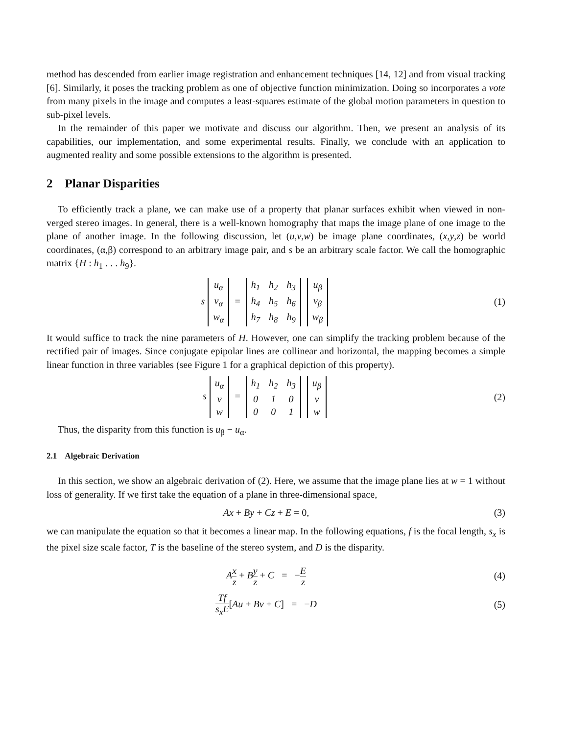method has descended from earlier image registration and enhancement techniques [14, 12] and from visual tracking [6]. Similarly, it poses the tracking problem as one of objective function minimization. Doing so incorporates a vote from many pixels in the image and computes a least-squares estimate of the global motion parameters in question to sub-pixel levels.
In the remainder of this paper we motivate and discuss our algorithm. Then, we present an analysis of its capabilities, our implementation, and some experimental results. Finally, we conclude with an application to augmented reality and some possible extensions to the algorithm is presented.
2 Planar Disparities
To efficiently track a plane, we can make use of a property that planar surfaces exhibit when viewed in non-verged stereo images. In general, there is a well-known homography that maps the image plane of one image to the plane of another image. In the following discussion, let (u,v,w) be image plane coordinates, (x,y,z) be world coordinates, (α,β) correspond to an arbitrary image pair, and s be an arbitrary scale factor. We call the homographic matrix {H : h<sub>1</sub> . . . h<sub>9</sub>}.
s
| u<sub>α</sub> |
| v<sub>α</sub> |
| w<sub>α</sub> |
=
| h<sub>1</sub> | h<sub>2</sub> | h<sub>3</sub> |
| h<sub>4</sub> | h<sub>5</sub> | h<sub>6</sub> |
| h<sub>7</sub> | h<sub>8</sub> | h<sub>9</sub> |
| u<sub>β</sub> |
| v<sub>β</sub> |
| w<sub>β</sub> |
(1)
It would suffice to track the nine parameters of H. However, one can simplify the tracking problem because of the rectified pair of images. Since conjugate epipolar lines are collinear and horizontal, the mapping becomes a simple linear function in three variables (see Figure 1 for a graphical depiction of this property).
s
| u<sub>α</sub> |
| v |
| w |
=
| h<sub>1</sub> | h<sub>2</sub> | h<sub>3</sub> |
| 0 | 1 | 0 |
| 0 | 0 | 1 |
| u<sub>β</sub> |
| v |
| w |
(2)
Thus, the disparity from this function is u<sub>β</sub> − u<sub>α</sub>.
2.1 Algebraic Derivation
In this section, we show an algebraic derivation of (2). Here, we assume that the image plane lies at w = 1 without loss of generality. If we first take the equation of a plane in three-dimensional space,
Ax + By + Cz + E = 0, (3)
we can manipulate the equation so that it becomes a linear map. In the following equations, f is the focal length, s<sub>x</sub> is the pixel size scale factor, T is the baseline of the stereo system, and D is the disparity.
Ax z + By z + C = −E z
(4)
Tf s<sub>x</sub>E[Au + Bv + C] = −D (5)